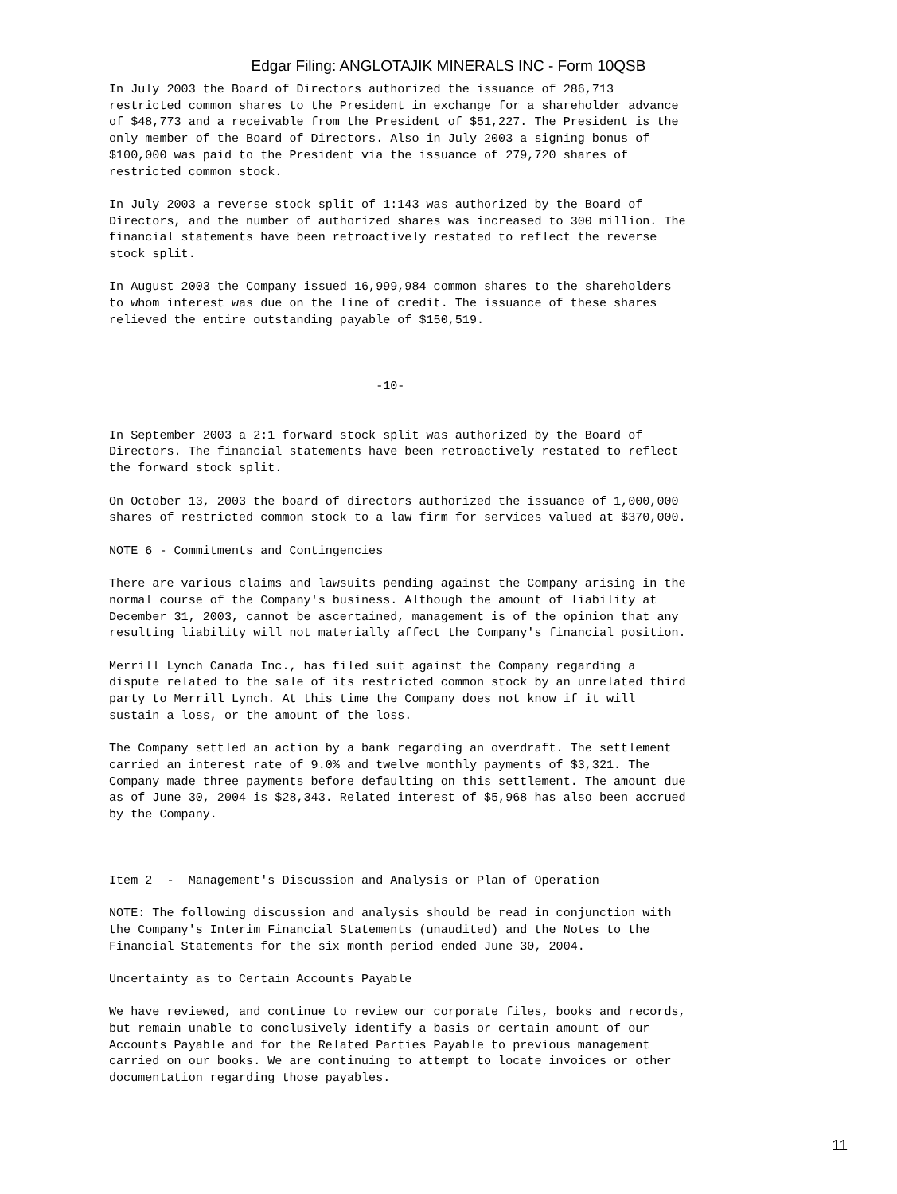Edgar Filing: ANGLOTAJIK MINERALS INC - Form 10QSB
In July 2003 the Board of Directors authorized the issuance of 286,713
restricted common shares to the President in exchange for a shareholder advance
of $48,773 and a receivable from the President of $51,227. The President is the
only member of the Board of Directors. Also in July 2003 a signing bonus of
$100,000 was paid to the President via the issuance of 279,720 shares of
restricted common stock.

In July 2003 a reverse stock split of 1:143 was authorized by the Board of
Directors, and the number of authorized shares was increased to 300 million. The
financial statements have been retroactively restated to reflect the reverse
stock split.

In August 2003 the Company issued 16,999,984 common shares to the shareholders
to whom interest was due on the line of credit. The issuance of these shares
relieved the entire outstanding payable of $150,519.



                                     -10-


In September 2003 a 2:1 forward stock split was authorized by the Board of
Directors. The financial statements have been retroactively restated to reflect
the forward stock split.

On October 13, 2003 the board of directors authorized the issuance of 1,000,000
shares of restricted common stock to a law firm for services valued at $370,000.

NOTE 6 - Commitments and Contingencies

There are various claims and lawsuits pending against the Company arising in the
normal course of the Company's business. Although the amount of liability at
December 31, 2003, cannot be ascertained, management is of the opinion that any
resulting liability will not materially affect the Company's financial position.

Merrill Lynch Canada Inc., has filed suit against the Company regarding a
dispute related to the sale of its restricted common stock by an unrelated third
party to Merrill Lynch. At this time the Company does not know if it will
sustain a loss, or the amount of the loss.

The Company settled an action by a bank regarding an overdraft. The settlement
carried an interest rate of 9.0% and twelve monthly payments of $3,321. The
Company made three payments before defaulting on this settlement. The amount due
as of June 30, 2004 is $28,343. Related interest of $5,968 has also been accrued
by the Company.



Item 2  -  Management's Discussion and Analysis or Plan of Operation

NOTE: The following discussion and analysis should be read in conjunction with
the Company's Interim Financial Statements (unaudited) and the Notes to the
Financial Statements for the six month period ended June 30, 2004.

Uncertainty as to Certain Accounts Payable

We have reviewed, and continue to review our corporate files, books and records,
but remain unable to conclusively identify a basis or certain amount of our
Accounts Payable and for the Related Parties Payable to previous management
carried on our books. We are continuing to attempt to locate invoices or other
documentation regarding those payables.
11